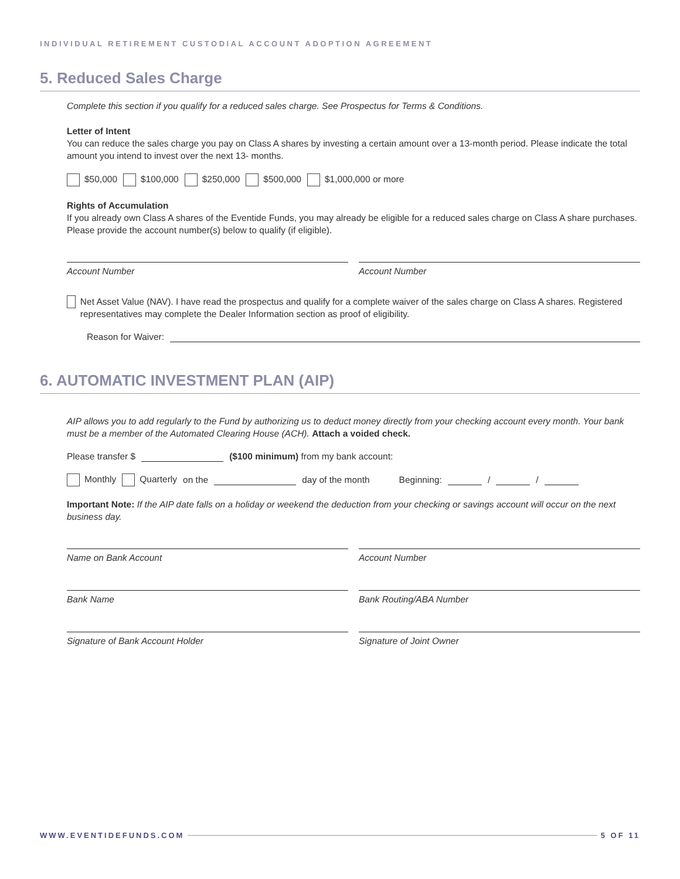INDIVIDUAL RETIREMENT CUSTODIAL ACCOUNT ADOPTION AGREEMENT
5. Reduced Sales Charge
Complete this section if you qualify for a reduced sales charge. See Prospectus for Terms & Conditions.
Letter of Intent
You can reduce the sales charge you pay on Class A shares by investing a certain amount over a 13-month period. Please indicate the total amount you intend to invest over the next 13- months.
$50,000 $100,000 $250,000 $500,000 $1,000,000 or more
Rights of Accumulation
If you already own Class A shares of the Eventide Funds, you may already be eligible for a reduced sales charge on Class A share purchases. Please provide the account number(s) below to qualify (if eligible).
Account Number Account Number
Net Asset Value (NAV). I have read the prospectus and qualify for a complete waiver of the sales charge on Class A shares. Registered representatives may complete the Dealer Information section as proof of eligibility.
Reason for Waiver:
6. AUTOMATIC INVESTMENT PLAN (AIP)
AIP allows you to add regularly to the Fund by authorizing us to deduct money directly from your checking account every month. Your bank must be a member of the Automated Clearing House (ACH). Attach a voided check.
Please transfer $ ($100 minimum) from my bank account:
Monthly Quarterly on the day of the month Beginning: / /
Important Note: If the AIP date falls on a holiday or weekend the deduction from your checking or savings account will occur on the next business day.
Name on Bank Account Account Number
Bank Name Bank Routing/ABA Number
Signature of Bank Account Holder
Signature of Joint Owner
WWW.EVENTIDEFUNDS.COM 5 OF 11